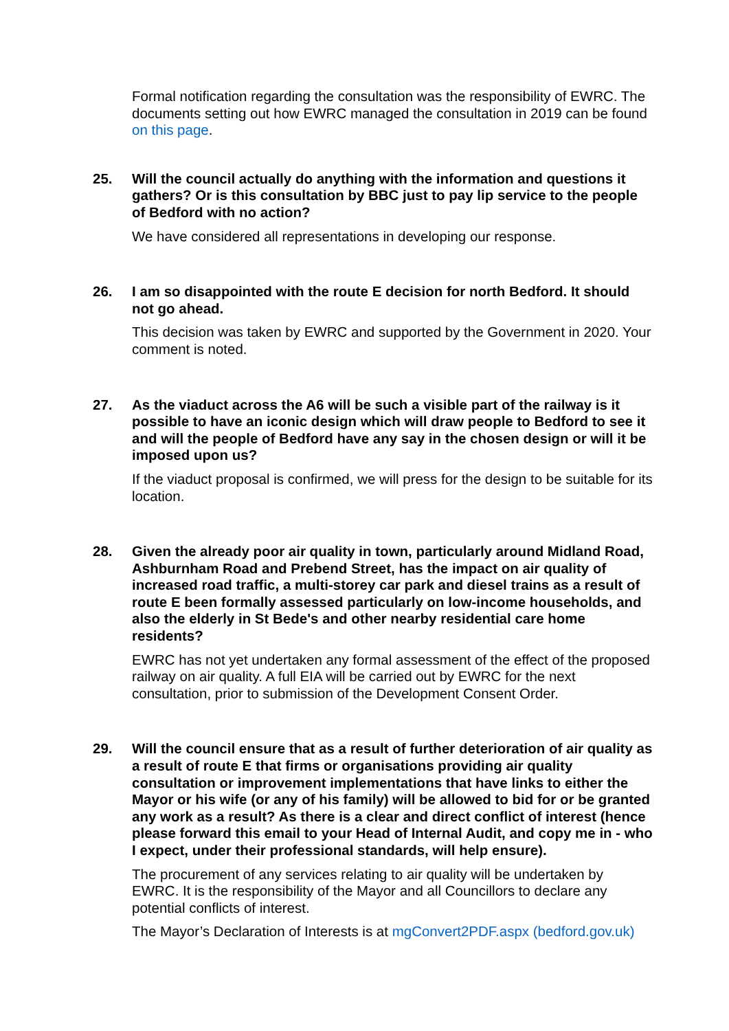Formal notification regarding the consultation was the responsibility of EWRC. The documents setting out how EWRC managed the consultation in 2019 can be found on this page.
25. Will the council actually do anything with the information and questions it gathers? Or is this consultation by BBC just to pay lip service to the people of Bedford with no action?
We have considered all representations in developing our response.
26. I am so disappointed with the route E decision for north Bedford. It should not go ahead.
This decision was taken by EWRC and supported by the Government in 2020. Your comment is noted.
27. As the viaduct across the A6 will be such a visible part of the railway is it possible to have an iconic design which will draw people to Bedford to see it and will the people of Bedford have any say in the chosen design or will it be imposed upon us?
If the viaduct proposal is confirmed, we will press for the design to be suitable for its location.
28. Given the already poor air quality in town, particularly around Midland Road, Ashburnham Road and Prebend Street, has the impact on air quality of increased road traffic, a multi-storey car park and diesel trains as a result of route E been formally assessed particularly on low-income households, and also the elderly in St Bede's and other nearby residential care home residents?
EWRC has not yet undertaken any formal assessment of the effect of the proposed railway on air quality. A full EIA will be carried out by EWRC for the next consultation, prior to submission of the Development Consent Order.
29. Will the council ensure that as a result of further deterioration of air quality as a result of route E that firms or organisations providing air quality consultation or improvement implementations that have links to either the Mayor or his wife (or any of his family) will be allowed to bid for or be granted any work as a result? As there is a clear and direct conflict of interest (hence please forward this email to your Head of Internal Audit, and copy me in - who I expect, under their professional standards, will help ensure).
The procurement of any services relating to air quality will be undertaken by EWRC. It is the responsibility of the Mayor and all Councillors to declare any potential conflicts of interest.
The Mayor’s Declaration of Interests is at mgConvert2PDF.aspx (bedford.gov.uk)